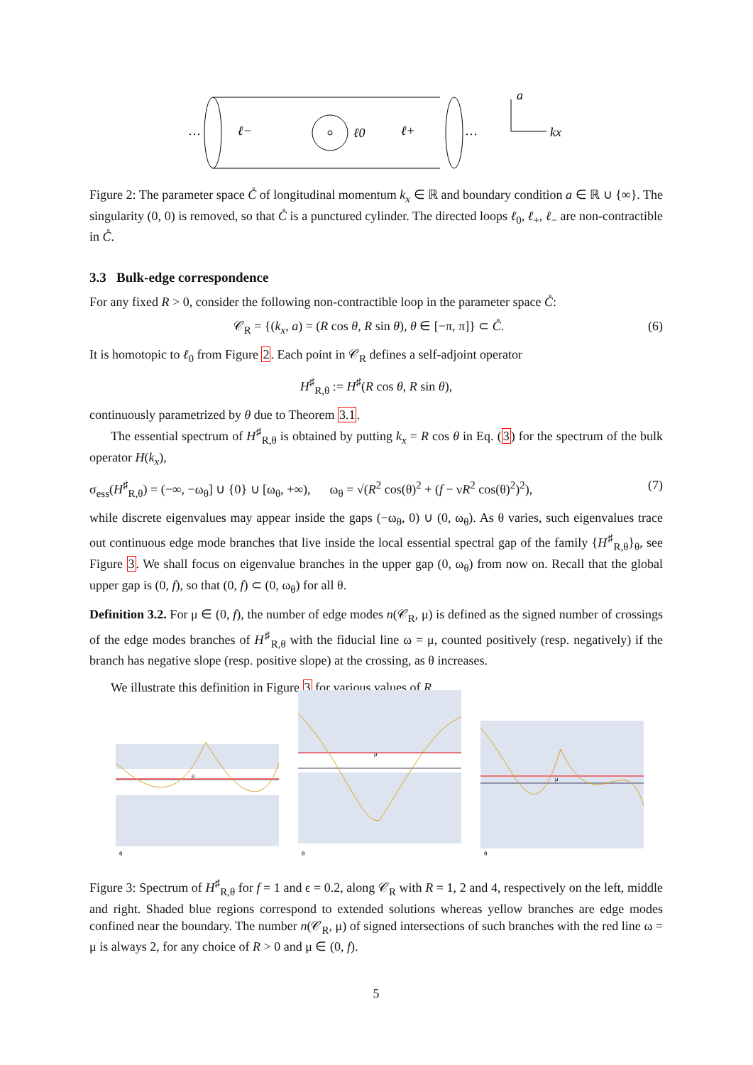…
ℓ−
ℓ0
ℓ+
…
a
kx
Figure 2: The parameter space C̊ of longitudinal momentum k<sub>x</sub> ∈ ℝ and boundary condition a ∈ ℝ ∪ {∞}. The singularity (0, 0) is removed, so that C̊ is a punctured cylinder. The directed loops ℓ<sub>0</sub>, ℓ<sub>+</sub>, ℓ<sub>−</sub> are non-contractible in C̊.
3.3 Bulk-edge correspondence
For any fixed R > 0, consider the following non-contractible loop in the parameter space C̊:
𝒞<sub>R</sub> = {(k<sub>x</sub>, a) = (R cos θ, R sin θ), θ ∈ [−π, π]} ⊂ C̊. (6)
It is homotopic to ℓ<sub>0</sub> from Figure 2. Each point in 𝒞<sub>R</sub> defines a self-adjoint operator
H<sup>♯</sup><sub>R,θ</sub> := H<sup>♯</sup>(R cos θ, R sin θ),
continuously parametrized by θ due to Theorem 3.1.
The essential spectrum of H<sup>♯</sup><sub>R,θ</sub> is obtained by putting k<sub>x</sub> = R cos θ in Eq. (3) for the spectrum of the bulk operator H(k<sub>x</sub>),
σ<sub>ess</sub>(H<sup>♯</sup><sub>R,θ</sub>) = (−∞, −ω<sub>θ</sub>] ∪ {0} ∪ [ω<sub>θ</sub>, +∞), ω<sub>θ</sub> = √(R<sup>2</sup> cos(θ)<sup>2</sup> + (f − νR<sup>2</sup> cos(θ)<sup>2</sup>)<sup>2</sup>), (7)
while discrete eigenvalues may appear inside the gaps (−ω<sub>θ</sub>, 0) ∪ (0, ω<sub>θ</sub>). As θ varies, such eigenvalues trace out continuous edge mode branches that live inside the local essential spectral gap of the family {H<sup>♯</sup><sub>R,θ</sub>}<sub>θ</sub>, see Figure 3. We shall focus on eigenvalue branches in the upper gap (0, ω<sub>θ</sub>) from now on. Recall that the global upper gap is (0, f), so that (0, f) ⊂ (0, ω<sub>θ</sub>) for all θ.
Definition 3.2. For μ ∈ (0, f), the number of edge modes n(𝒞<sub>R</sub>, μ) is defined as the signed number of crossings of the edge modes branches of H<sup>♯</sup><sub>R,θ</sub> with the fiducial line ω = μ, counted positively (resp. negatively) if the branch has negative slope (resp. positive slope) at the crossing, as θ increases.
We illustrate this definition in Figure 3 for various values of R.
μ
μ
μ
θ
θ
θ
Figure 3: Spectrum of H<sup>♯</sup><sub>R,θ</sub> for f = 1 and ϵ = 0.2, along 𝒞<sub>R</sub> with R = 1, 2 and 4, respectively on the left, middle and right. Shaded blue regions correspond to extended solutions whereas yellow branches are edge modes confined near the boundary. The number n(𝒞<sub>R</sub>, μ) of signed intersections of such branches with the red line ω = μ is always 2, for any choice of R > 0 and μ ∈ (0, f).
5